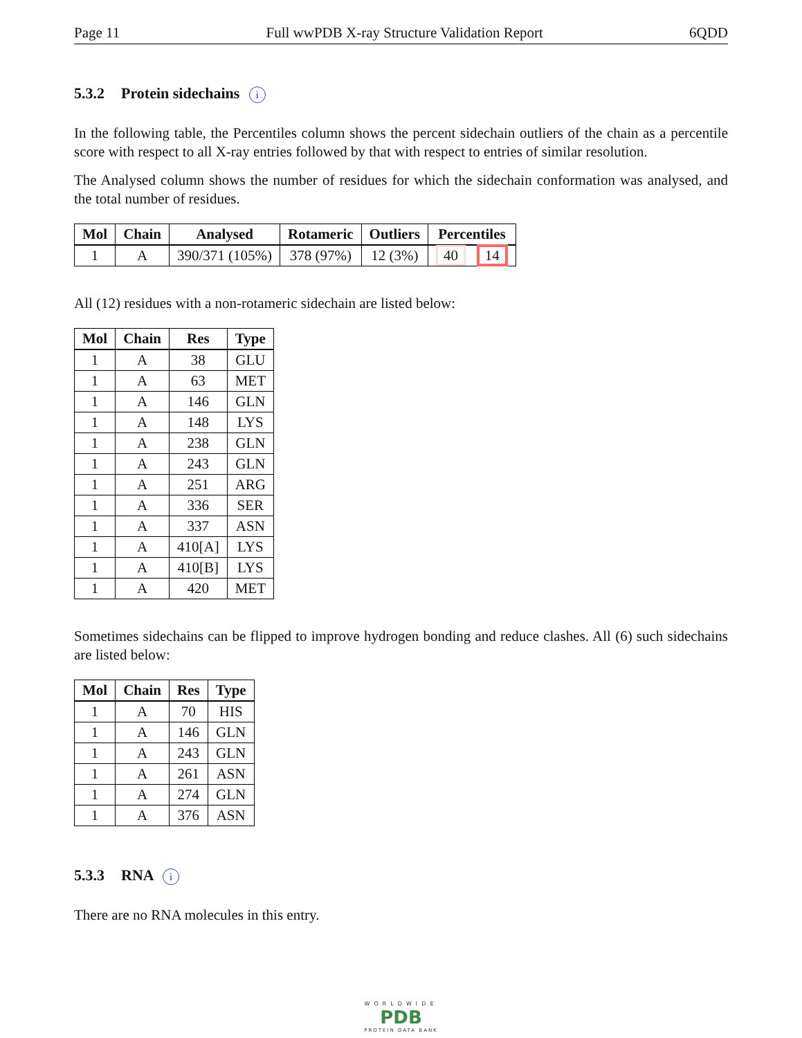Page 11 Full wwPDB X-ray Structure Validation Report 6QDD
5.3.2 Protein sidechains i
In the following table, the Percentiles column shows the percent sidechain outliers of the chain as a percentile score with respect to all X-ray entries followed by that with respect to entries of similar resolution.
The Analysed column shows the number of residues for which the sidechain conformation was analysed, and the total number of residues.
| Mol | Chain | Analysed | Rotameric | Outliers | Percentiles |
| --- | --- | --- | --- | --- | --- |
| 1 | A | 390/371 (105%) | 378 (97%) | 12 (3%) | 40 14 |
All (12) residues with a non-rotameric sidechain are listed below:
| Mol | Chain | Res | Type |
| --- | --- | --- | --- |
| 1 | A | 38 | GLU |
| 1 | A | 63 | MET |
| 1 | A | 146 | GLN |
| 1 | A | 148 | LYS |
| 1 | A | 238 | GLN |
| 1 | A | 243 | GLN |
| 1 | A | 251 | ARG |
| 1 | A | 336 | SER |
| 1 | A | 337 | ASN |
| 1 | A | 410[A] | LYS |
| 1 | A | 410[B] | LYS |
| 1 | A | 420 | MET |
Sometimes sidechains can be flipped to improve hydrogen bonding and reduce clashes. All (6) such sidechains are listed below:
| Mol | Chain | Res | Type |
| --- | --- | --- | --- |
| 1 | A | 70 | HIS |
| 1 | A | 146 | GLN |
| 1 | A | 243 | GLN |
| 1 | A | 261 | ASN |
| 1 | A | 274 | GLN |
| 1 | A | 376 | ASN |
5.3.3 RNA i
There are no RNA molecules in this entry.
WORLDWIDE
PDB
PROTEIN DATA BANK